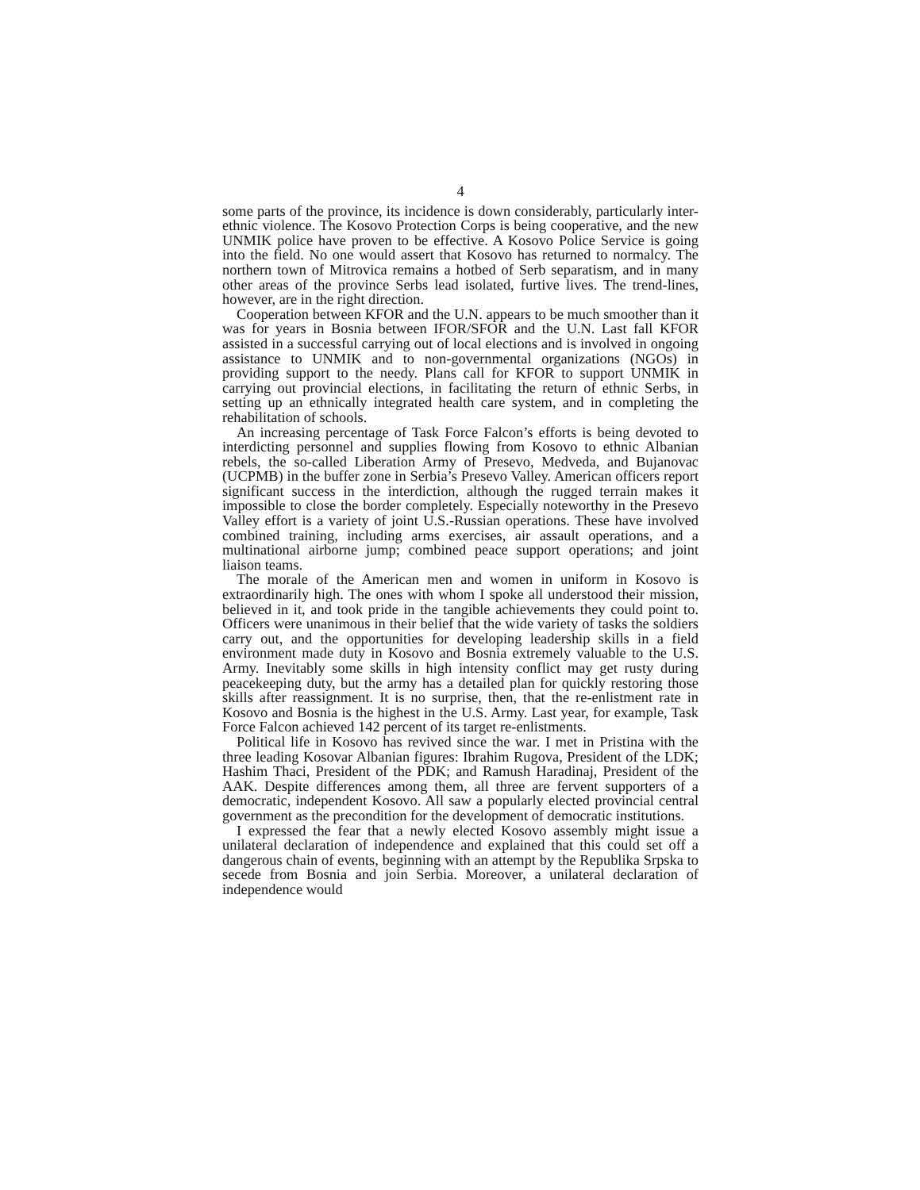4
some parts of the province, its incidence is down considerably, particularly inter-ethnic violence. The Kosovo Protection Corps is being cooperative, and the new UNMIK police have proven to be effective. A Kosovo Police Service is going into the field. No one would assert that Kosovo has returned to normalcy. The northern town of Mitrovica remains a hotbed of Serb separatism, and in many other areas of the province Serbs lead isolated, furtive lives. The trend-lines, however, are in the right direction.
Cooperation between KFOR and the U.N. appears to be much smoother than it was for years in Bosnia between IFOR/SFOR and the U.N. Last fall KFOR assisted in a successful carrying out of local elections and is involved in ongoing assistance to UNMIK and to non-governmental organizations (NGOs) in providing support to the needy. Plans call for KFOR to support UNMIK in carrying out provincial elections, in facilitating the return of ethnic Serbs, in setting up an ethnically integrated health care system, and in completing the rehabilitation of schools.
An increasing percentage of Task Force Falcon’s efforts is being devoted to interdicting personnel and supplies flowing from Kosovo to ethnic Albanian rebels, the so-called Liberation Army of Presevo, Medveda, and Bujanovac (UCPMB) in the buffer zone in Serbia’s Presevo Valley. American officers report significant success in the interdiction, although the rugged terrain makes it impossible to close the border completely. Especially noteworthy in the Presevo Valley effort is a variety of joint U.S.-Russian operations. These have involved combined training, including arms exercises, air assault operations, and a multinational airborne jump; combined peace support operations; and joint liaison teams.
The morale of the American men and women in uniform in Kosovo is extraordinarily high. The ones with whom I spoke all understood their mission, believed in it, and took pride in the tangible achievements they could point to. Officers were unanimous in their belief that the wide variety of tasks the soldiers carry out, and the opportunities for developing leadership skills in a field environment made duty in Kosovo and Bosnia extremely valuable to the U.S. Army. Inevitably some skills in high intensity conflict may get rusty during peacekeeping duty, but the army has a detailed plan for quickly restoring those skills after reassignment. It is no surprise, then, that the re-enlistment rate in Kosovo and Bosnia is the highest in the U.S. Army. Last year, for example, Task Force Falcon achieved 142 percent of its target re-enlistments.
Political life in Kosovo has revived since the war. I met in Pristina with the three leading Kosovar Albanian figures: Ibrahim Rugova, President of the LDK; Hashim Thaci, President of the PDK; and Ramush Haradinaj, President of the AAK. Despite differences among them, all three are fervent supporters of a democratic, independent Kosovo. All saw a popularly elected provincial central government as the precondition for the development of democratic institutions.
I expressed the fear that a newly elected Kosovo assembly might issue a unilateral declaration of independence and explained that this could set off a dangerous chain of events, beginning with an attempt by the Republika Srpska to secede from Bosnia and join Serbia. Moreover, a unilateral declaration of independence would